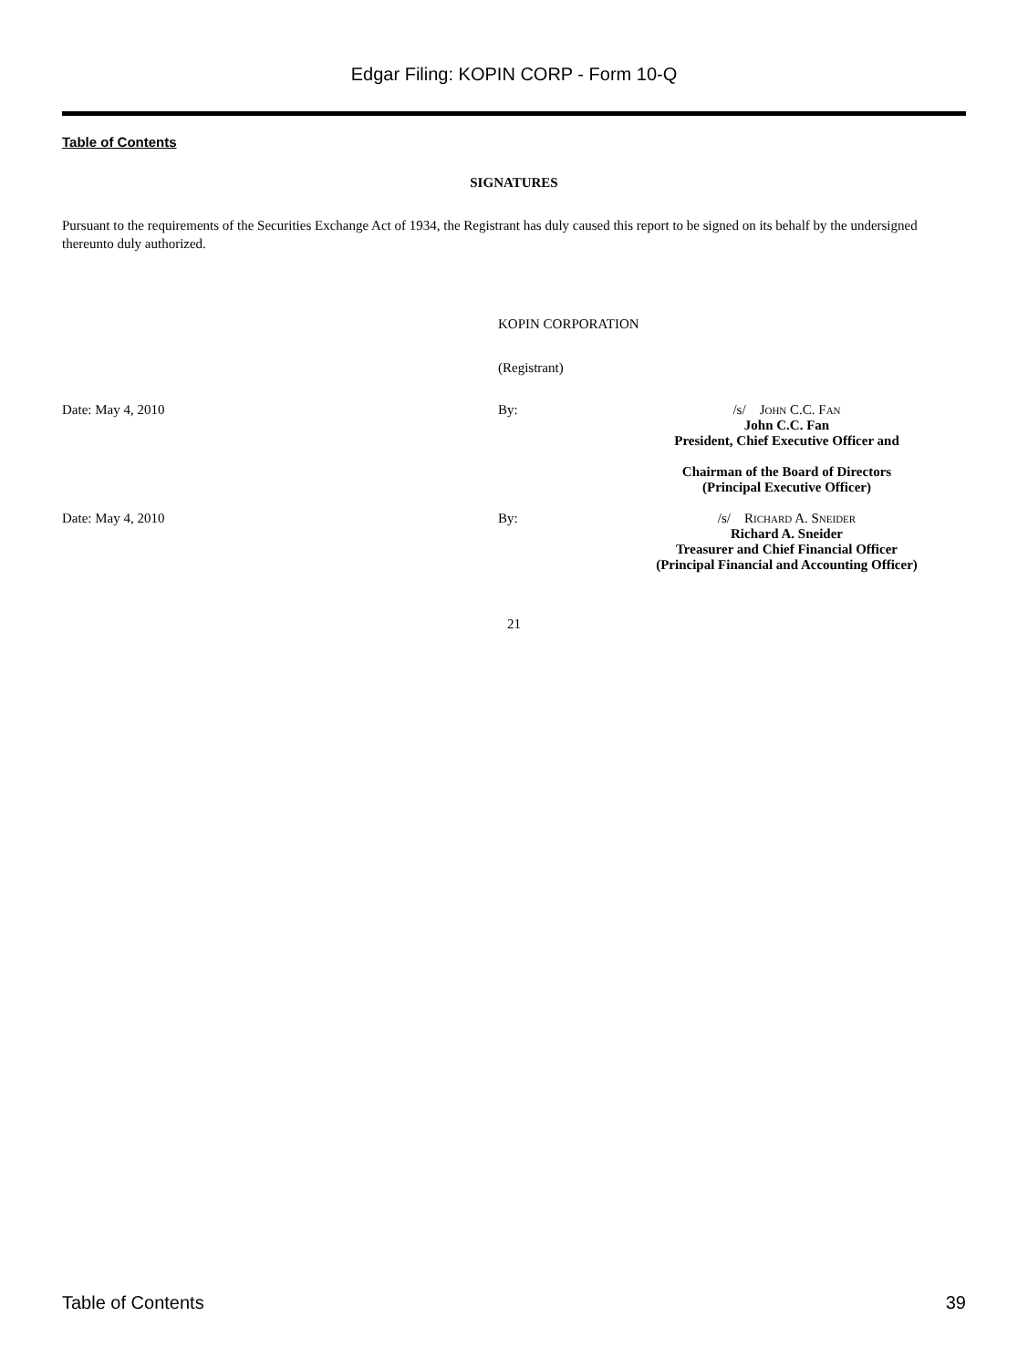Edgar Filing: KOPIN CORP - Form 10-Q
Table of Contents
SIGNATURES
Pursuant to the requirements of the Securities Exchange Act of 1934, the Registrant has duly caused this report to be signed on its behalf by the undersigned thereunto duly authorized.
| | KOPIN CORPORATION | |
| | (Registrant) | |
| Date: May 4, 2010 | By: | /s/ John C.C. Fan John C.C. Fan President, Chief Executive Officer and Chairman of the Board of Directors (Principal Executive Officer) |
| Date: May 4, 2010 | By: | /s/ Richard A. Sneider Richard A. Sneider Treasurer and Chief Financial Officer (Principal Financial and Accounting Officer) |
21
Table of Contents 39